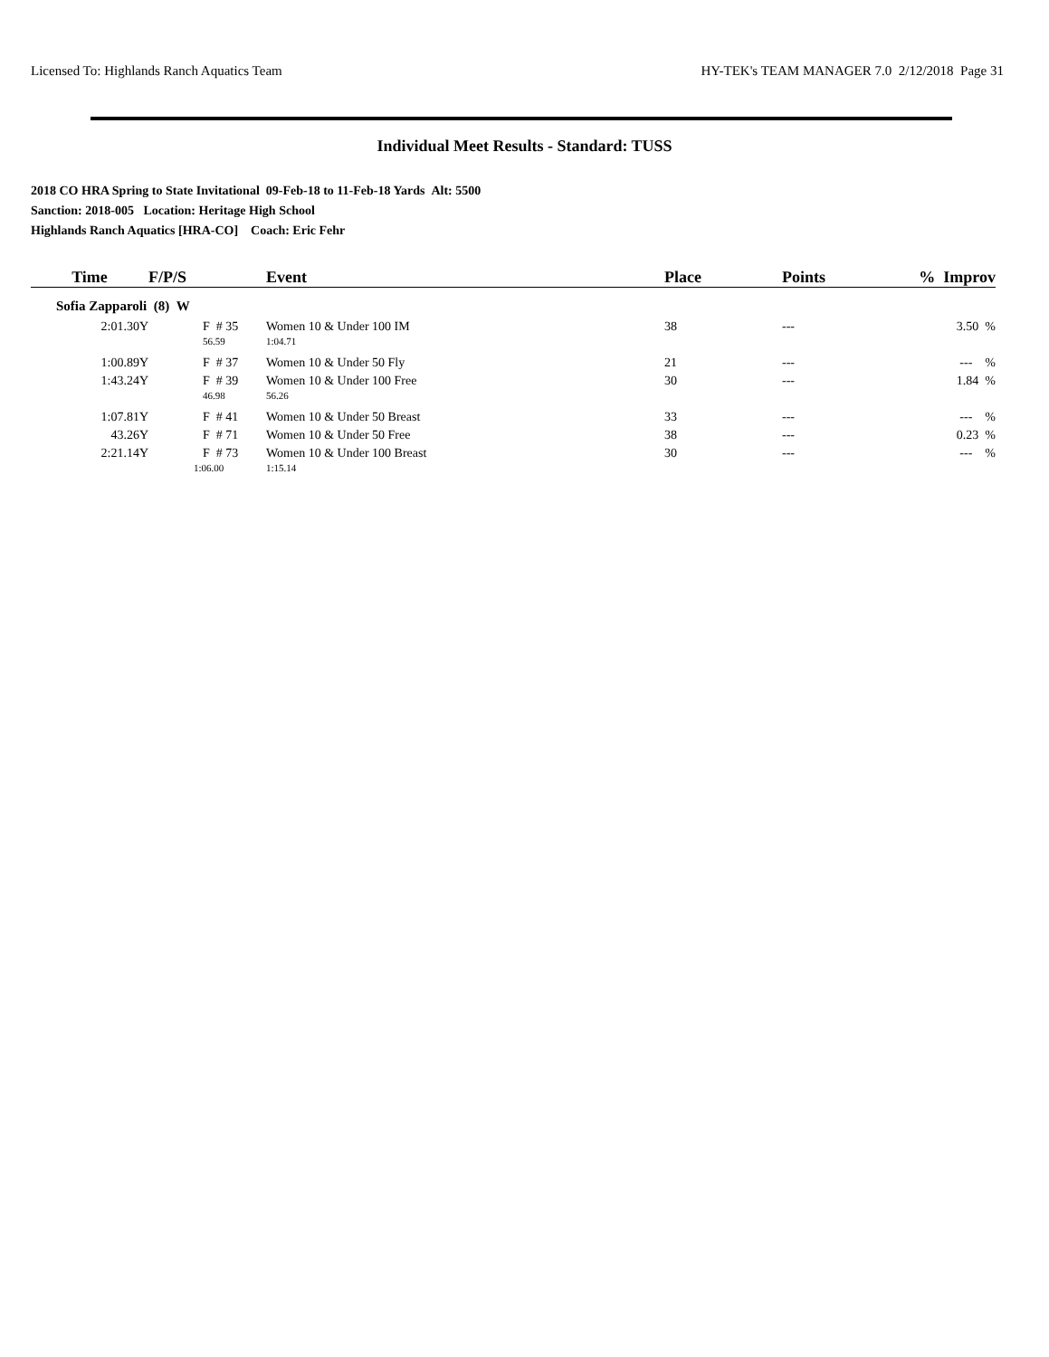Licensed To: Highlands Ranch Aquatics Team HY-TEK's TEAM MANAGER 7.0 2/12/2018 Page 31
Individual Meet Results - Standard: TUSS
2018 CO HRA Spring to State Invitational 09-Feb-18 to 11-Feb-18 Yards Alt: 5500
Sanction: 2018-005 Location: Heritage High School
Highlands Ranch Aquatics [HRA-CO] Coach: Eric Fehr
| Time | F/P/S | Event | Place | Points | % Improv |
| --- | --- | --- | --- | --- | --- |
| Sofia Zapparoli (8) W | | | | | |
| 2:01.30Y | F # 35 | Women 10 & Under 100 IM | 38 | --- | 3.50 % |
| | 56.59 | 1:04.71 | | | |
| 1:00.89Y | F # 37 | Women 10 & Under 50 Fly | 21 | --- | --- % |
| 1:43.24Y | F # 39 | Women 10 & Under 100 Free | 30 | --- | 1.84 % |
| | 46.98 | 56.26 | | | |
| 1:07.81Y | F # 41 | Women 10 & Under 50 Breast | 33 | --- | --- % |
| 43.26Y | F # 71 | Women 10 & Under 50 Free | 38 | --- | 0.23 % |
| 2:21.14Y | F # 73 | Women 10 & Under 100 Breast | 30 | --- | --- % |
| | 1:06.00 | 1:15.14 | | | |